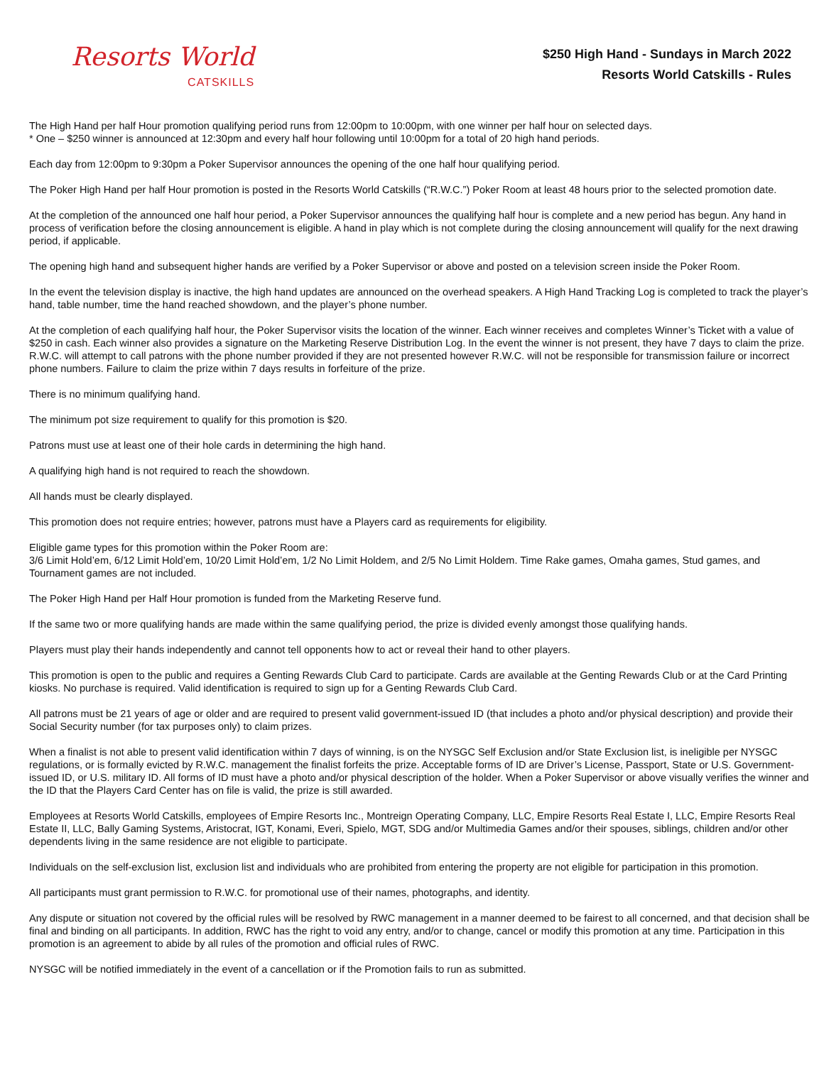Resorts World
CATSKILLS
$250 High Hand - Sundays in March 2022
Resorts World Catskills - Rules
The High Hand per half Hour promotion qualifying period runs from 12:00pm to 10:00pm, with one winner per half hour on selected days.
* One – $250 winner is announced at 12:30pm and every half hour following until 10:00pm for a total of 20 high hand periods.
Each day from 12:00pm to 9:30pm a Poker Supervisor announces the opening of the one half hour qualifying period.
The Poker High Hand per half Hour promotion is posted in the Resorts World Catskills (“R.W.C.”) Poker Room at least 48 hours prior to the selected promotion date.
At the completion of the announced one half hour period, a Poker Supervisor announces the qualifying half hour is complete and a new period has begun. Any hand in process of verification before the closing announcement is eligible. A hand in play which is not complete during the closing announcement will qualify for the next drawing period, if applicable.
The opening high hand and subsequent higher hands are verified by a Poker Supervisor or above and posted on a television screen inside the Poker Room.
In the event the television display is inactive, the high hand updates are announced on the overhead speakers. A High Hand Tracking Log is completed to track the player’s hand, table number, time the hand reached showdown, and the player’s phone number.
At the completion of each qualifying half hour, the Poker Supervisor visits the location of the winner. Each winner receives and completes Winner’s Ticket with a value of $250 in cash. Each winner also provides a signature on the Marketing Reserve Distribution Log. In the event the winner is not present, they have 7 days to claim the prize. R.W.C. will attempt to call patrons with the phone number provided if they are not presented however R.W.C. will not be responsible for transmission failure or incorrect phone numbers. Failure to claim the prize within 7 days results in forfeiture of the prize.
There is no minimum qualifying hand.
The minimum pot size requirement to qualify for this promotion is $20.
Patrons must use at least one of their hole cards in determining the high hand.
A qualifying high hand is not required to reach the showdown.
All hands must be clearly displayed.
This promotion does not require entries; however, patrons must have a Players card as requirements for eligibility.
Eligible game types for this promotion within the Poker Room are:
3/6 Limit Hold’em, 6/12 Limit Hold’em, 10/20 Limit Hold’em, 1/2 No Limit Holdem, and 2/5 No Limit Holdem. Time Rake games, Omaha games, Stud games, and Tournament games are not included.
The Poker High Hand per Half Hour promotion is funded from the Marketing Reserve fund.
If the same two or more qualifying hands are made within the same qualifying period, the prize is divided evenly amongst those qualifying hands.
Players must play their hands independently and cannot tell opponents how to act or reveal their hand to other players.
This promotion is open to the public and requires a Genting Rewards Club Card to participate. Cards are available at the Genting Rewards Club or at the Card Printing kiosks. No purchase is required. Valid identification is required to sign up for a Genting Rewards Club Card.
All patrons must be 21 years of age or older and are required to present valid government-issued ID (that includes a photo and/or physical description) and provide their Social Security number (for tax purposes only) to claim prizes.
When a finalist is not able to present valid identification within 7 days of winning, is on the NYSGC Self Exclusion and/or State Exclusion list, is ineligible per NYSGC regulations, or is formally evicted by R.W.C. management the finalist forfeits the prize. Acceptable forms of ID are Driver’s License, Passport, State or U.S. Government-issued ID, or U.S. military ID. All forms of ID must have a photo and/or physical description of the holder. When a Poker Supervisor or above visually verifies the winner and the ID that the Players Card Center has on file is valid, the prize is still awarded.
Employees at Resorts World Catskills, employees of Empire Resorts Inc., Montreign Operating Company, LLC, Empire Resorts Real Estate I, LLC, Empire Resorts Real Estate II, LLC, Bally Gaming Systems, Aristocrat, IGT, Konami, Everi, Spielo, MGT, SDG and/or Multimedia Games and/or their spouses, siblings, children and/or other dependents living in the same residence are not eligible to participate.
Individuals on the self-exclusion list, exclusion list and individuals who are prohibited from entering the property are not eligible for participation in this promotion.
All participants must grant permission to R.W.C. for promotional use of their names, photographs, and identity.
Any dispute or situation not covered by the official rules will be resolved by RWC management in a manner deemed to be fairest to all concerned, and that decision shall be final and binding on all participants. In addition, RWC has the right to void any entry, and/or to change, cancel or modify this promotion at any time. Participation in this promotion is an agreement to abide by all rules of the promotion and official rules of RWC.
NYSGC will be notified immediately in the event of a cancellation or if the Promotion fails to run as submitted.